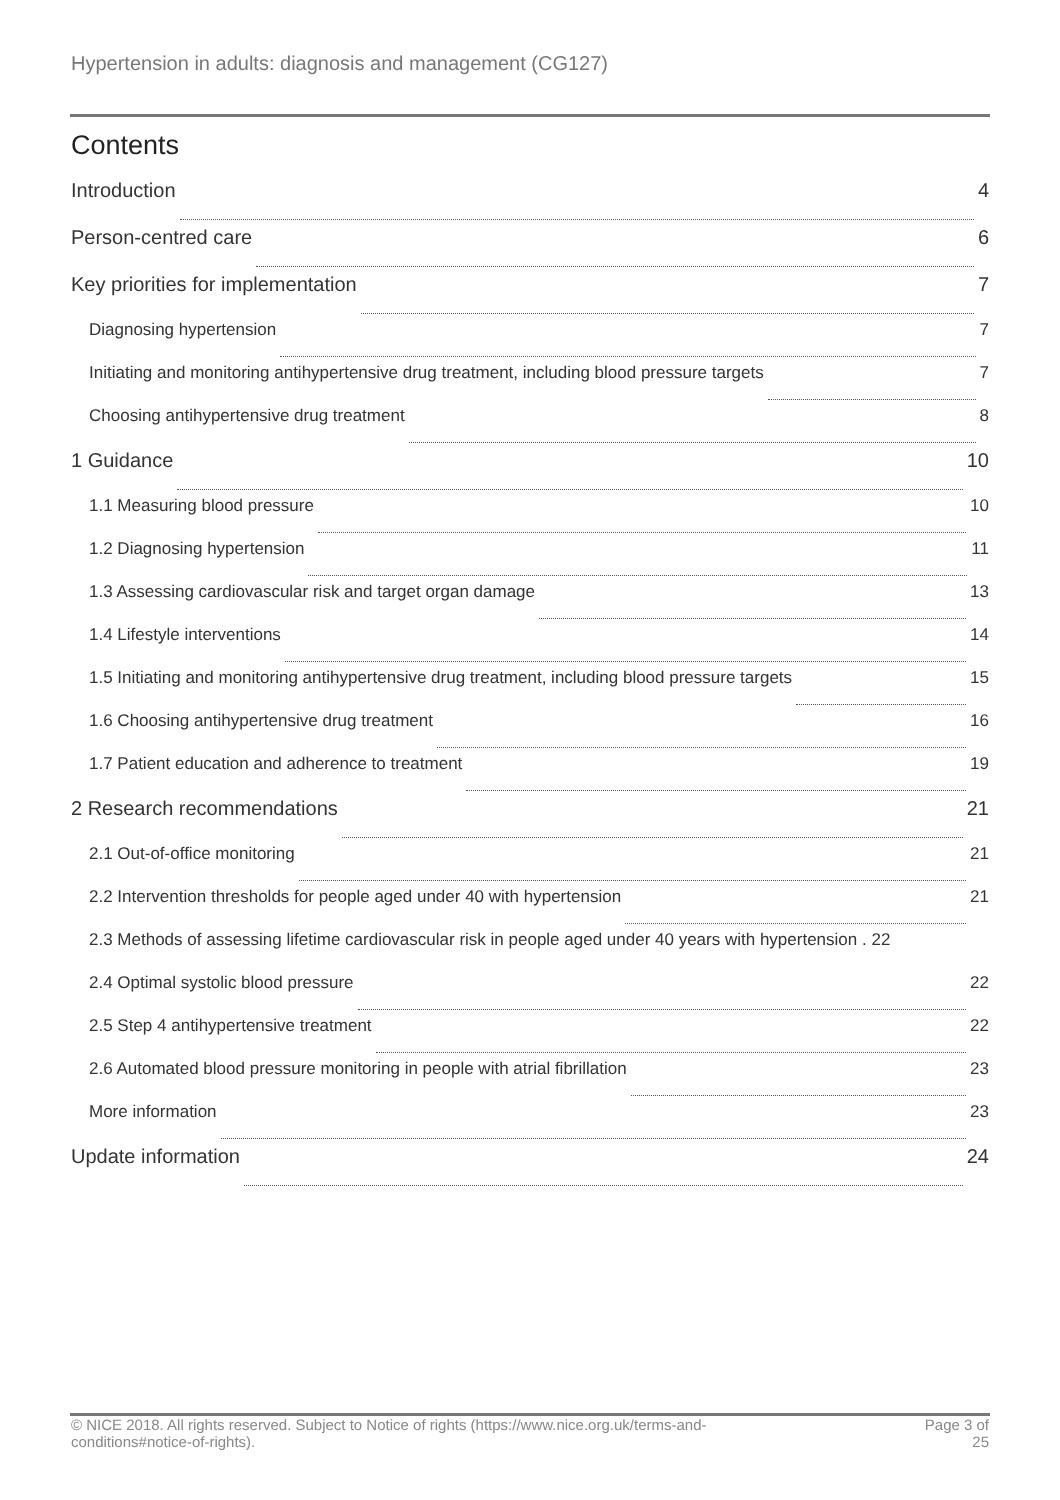Hypertension in adults: diagnosis and management (CG127)
Contents
Introduction 4
Person-centred care 6
Key priorities for implementation 7
Diagnosing hypertension 7
Initiating and monitoring antihypertensive drug treatment, including blood pressure targets 7
Choosing antihypertensive drug treatment 8
1 Guidance 10
1.1 Measuring blood pressure 10
1.2 Diagnosing hypertension 11
1.3 Assessing cardiovascular risk and target organ damage 13
1.4 Lifestyle interventions 14
1.5 Initiating and monitoring antihypertensive drug treatment, including blood pressure targets 15
1.6 Choosing antihypertensive drug treatment 16
1.7 Patient education and adherence to treatment 19
2 Research recommendations 21
2.1 Out-of-office monitoring 21
2.2 Intervention thresholds for people aged under 40 with hypertension 21
2.3 Methods of assessing lifetime cardiovascular risk in people aged under 40 years with hypertension . 22
2.4 Optimal systolic blood pressure 22
2.5 Step 4 antihypertensive treatment 22
2.6 Automated blood pressure monitoring in people with atrial fibrillation 23
More information 23
Update information 24
© NICE 2018. All rights reserved. Subject to Notice of rights (https://www.nice.org.uk/terms-and-
conditions#notice-of-rights).
Page 3 of
25